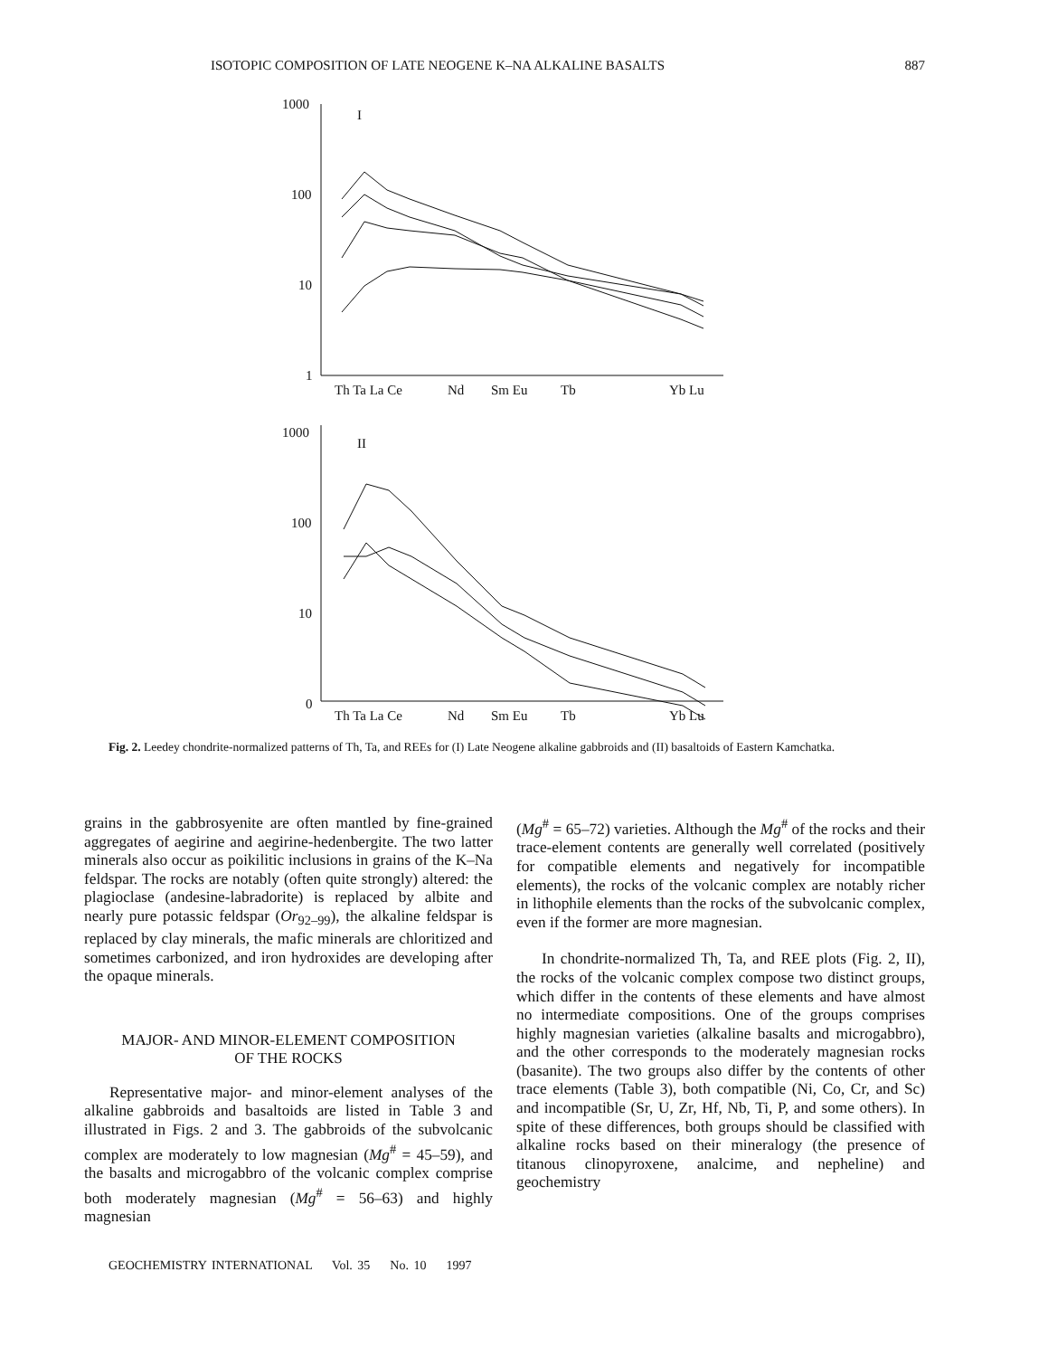ISOTOPIC COMPOSITION OF LATE NEOGENE K–NA ALKALINE BASALTS 887
1000
I
100
10
1
Th Ta La Ce
Nd
Sm Eu
Tb
Yb Lu
1000
II
100
10
0
Th Ta La Ce
Nd
Sm Eu
Tb
Yb Lu
Fig. 2. Leedey chondrite-normalized patterns of Th, Ta, and REEs for (I) Late Neogene alkaline gabbroids and (II) basaltoids of Eastern Kamchatka.
grains in the gabbrosyenite are often mantled by fine-grained aggregates of aegirine and aegirine-hedenbergite. The two latter minerals also occur as poikilitic inclusions in grains of the K–Na feldspar. The rocks are notably (often quite strongly) altered: the plagioclase (andesine-labradorite) is replaced by albite and nearly pure potassic feldspar (Or<sub>92–99</sub>), the alkaline feldspar is replaced by clay minerals, the mafic minerals are chloritized and sometimes carbonized, and iron hydroxides are developing after the opaque minerals.
MAJOR- AND MINOR-ELEMENT COMPOSITION
OF THE ROCKS
Representative major- and minor-element analyses of the alkaline gabbroids and basaltoids are listed in Table 3 and illustrated in Figs. 2 and 3. The gabbroids of the subvolcanic complex are moderately to low magnesian (Mg<sup>#</sup> = 45–59), and the basalts and microgabbro of the volcanic complex comprise both moderately magnesian (Mg<sup>#</sup> = 56–63) and highly magnesian
(Mg<sup>#</sup> = 65–72) varieties. Although the Mg<sup>#</sup> of the rocks and their trace-element contents are generally well correlated (positively for compatible elements and negatively for incompatible elements), the rocks of the volcanic complex are notably richer in lithophile elements than the rocks of the subvolcanic complex, even if the former are more magnesian.
In chondrite-normalized Th, Ta, and REE plots (Fig. 2, II), the rocks of the volcanic complex compose two distinct groups, which differ in the contents of these elements and have almost no intermediate compositions. One of the groups comprises highly magnesian varieties (alkaline basalts and microgabbro), and the other corresponds to the moderately magnesian rocks (basanite). The two groups also differ by the contents of other trace elements (Table 3), both compatible (Ni, Co, Cr, and Sc) and incompatible (Sr, U, Zr, Hf, Nb, Ti, P, and some others). In spite of these differences, both groups should be classified with alkaline rocks based on their mineralogy (the presence of titanous clinopyroxene, analcime, and nepheline) and geochemistry
GEOCHEMISTRY INTERNATIONAL Vol. 35 No. 10 1997